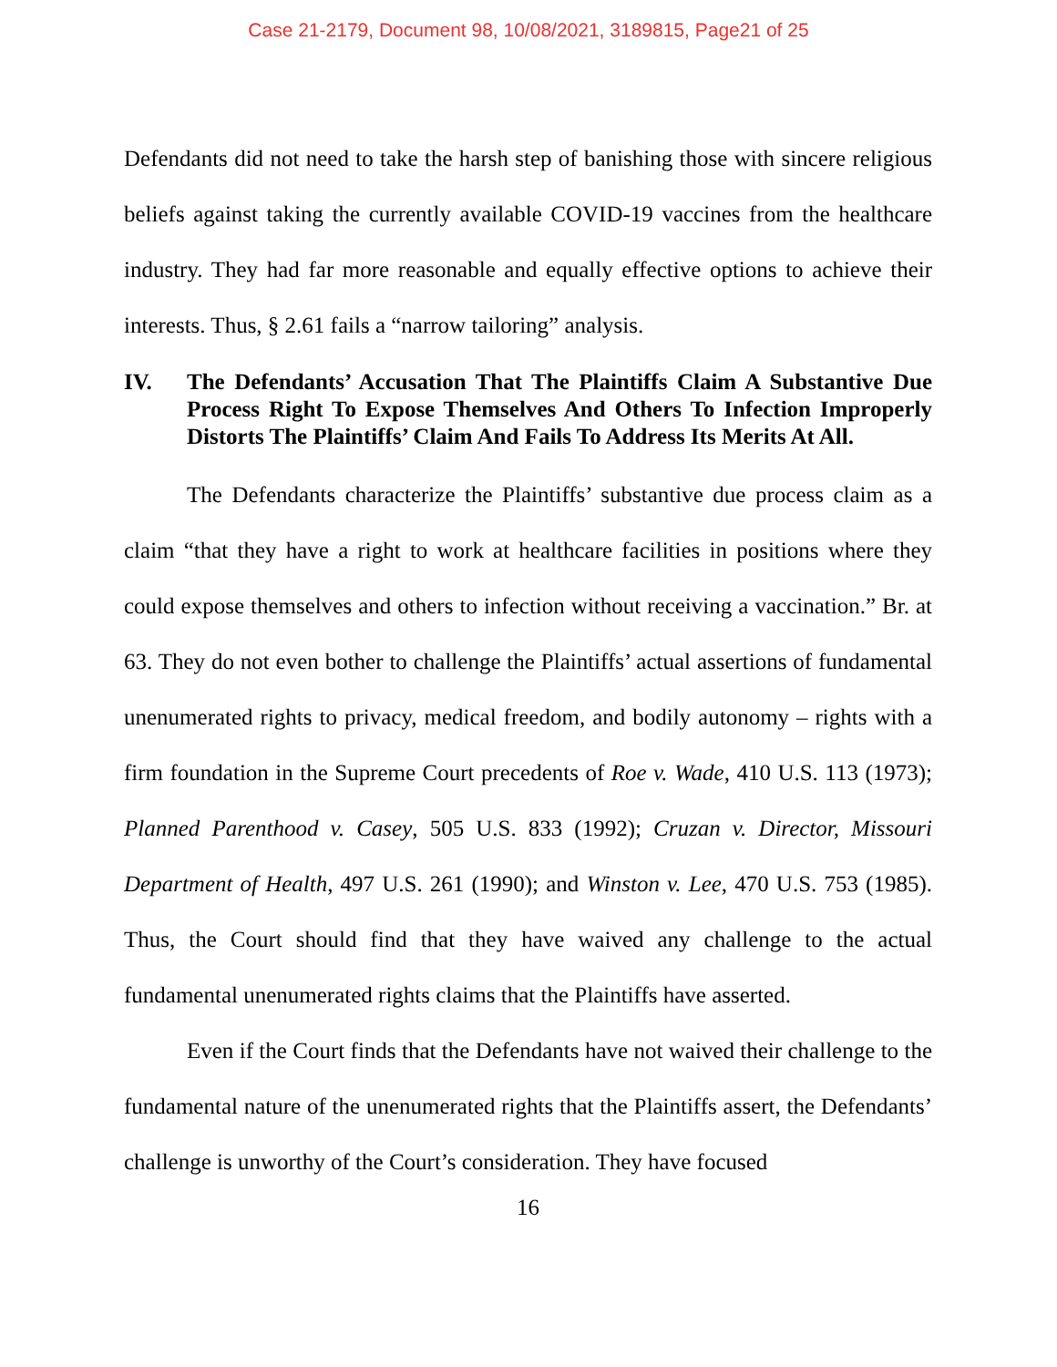Case 21-2179, Document 98, 10/08/2021, 3189815, Page21 of 25
Defendants did not need to take the harsh step of banishing those with sincere religious beliefs against taking the currently available COVID-19 vaccines from the healthcare industry. They had far more reasonable and equally effective options to achieve their interests. Thus, § 2.61 fails a “narrow tailoring” analysis.
IV. The Defendants’ Accusation That The Plaintiffs Claim A Substantive Due Process Right To Expose Themselves And Others To Infection Improperly Distorts The Plaintiffs’ Claim And Fails To Address Its Merits At All.
The Defendants characterize the Plaintiffs’ substantive due process claim as a claim “that they have a right to work at healthcare facilities in positions where they could expose themselves and others to infection without receiving a vaccination.” Br. at 63. They do not even bother to challenge the Plaintiffs’ actual assertions of fundamental unenumerated rights to privacy, medical freedom, and bodily autonomy – rights with a firm foundation in the Supreme Court precedents of Roe v. Wade, 410 U.S. 113 (1973); Planned Parenthood v. Casey, 505 U.S. 833 (1992); Cruzan v. Director, Missouri Department of Health, 497 U.S. 261 (1990); and Winston v. Lee, 470 U.S. 753 (1985). Thus, the Court should find that they have waived any challenge to the actual fundamental unenumerated rights claims that the Plaintiffs have asserted.
Even if the Court finds that the Defendants have not waived their challenge to the fundamental nature of the unenumerated rights that the Plaintiffs assert, the Defendants’ challenge is unworthy of the Court’s consideration. They have focused
16